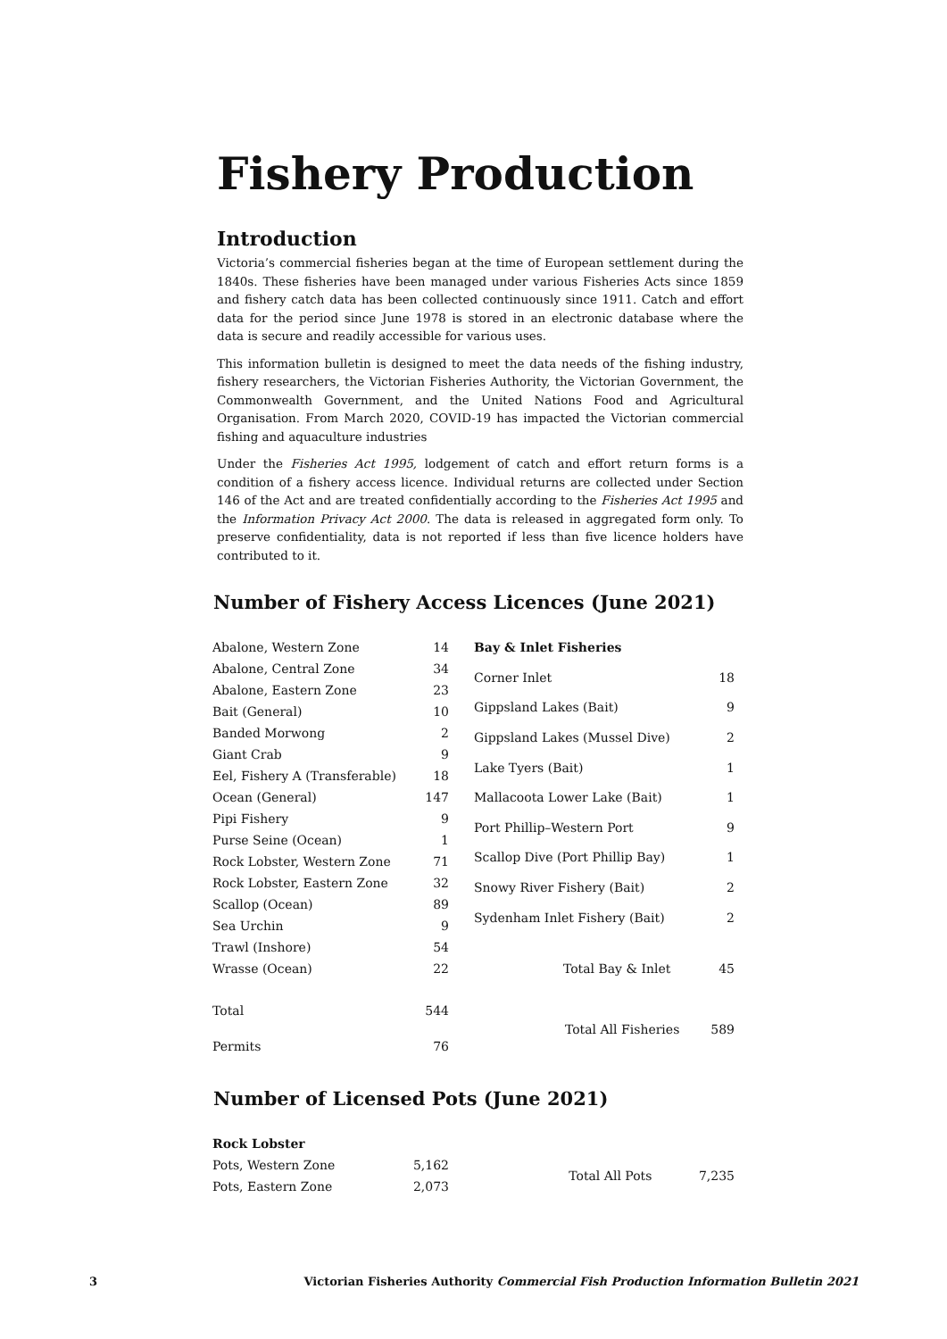Fishery Production
Introduction
Victoria’s commercial fisheries began at the time of European settlement during the 1840s. These fisheries have been managed under various Fisheries Acts since 1859 and fishery catch data has been collected continuously since 1911. Catch and effort data for the period since June 1978 is stored in an electronic database where the data is secure and readily accessible for various uses.
This information bulletin is designed to meet the data needs of the fishing industry, fishery researchers, the Victorian Fisheries Authority, the Victorian Government, the Commonwealth Government, and the United Nations Food and Agricultural Organisation. From March 2020, COVID-19 has impacted the Victorian commercial fishing and aquaculture industries
Under the Fisheries Act 1995, lodgement of catch and effort return forms is a condition of a fishery access licence. Individual returns are collected under Section 146 of the Act and are treated confidentially according to the Fisheries Act 1995 and the Information Privacy Act 2000. The data is released in aggregated form only. To preserve confidentiality, data is not reported if less than five licence holders have contributed to it.
Number of Fishery Access Licences (June 2021)
| Abalone, Western Zone | 14 |
| Abalone, Central Zone | 34 |
| Abalone, Eastern Zone | 23 |
| Bait (General) | 10 |
| Banded Morwong | 2 |
| Giant Crab | 9 |
| Eel, Fishery A (Transferable) | 18 |
| Ocean (General) | 147 |
| Pipi Fishery | 9 |
| Purse Seine (Ocean) | 1 |
| Rock Lobster, Western Zone | 71 |
| Rock Lobster, Eastern Zone | 32 |
| Scallop (Ocean) | 89 |
| Sea Urchin | 9 |
| Trawl (Inshore) | 54 |
| Wrasse (Ocean) | 22 |
| Total | 544 |
| Permits | 76 |
| Bay & Inlet Fisheries | |
| Corner Inlet | 18 |
| Gippsland Lakes (Bait) | 9 |
| Gippsland Lakes (Mussel Dive) | 2 |
| Lake Tyers (Bait) | 1 |
| Mallacoota Lower Lake (Bait) | 1 |
| Port Phillip–Western Port | 9 |
| Scallop Dive (Port Phillip Bay) | 1 |
| Snowy River Fishery (Bait) | 2 |
| Sydenham Inlet Fishery (Bait) | 2 |
| Total Bay & Inlet | 45 |
| Total All Fisheries | 589 |
Number of Licensed Pots (June 2021)
| Rock Lobster | |
| Pots, Western Zone | 5,162 |
| Pots, Eastern Zone | 2,073 |
| Total All Pots | 7,235 |
3 Victorian Fisheries Authority Commercial Fish Production Information Bulletin 2021